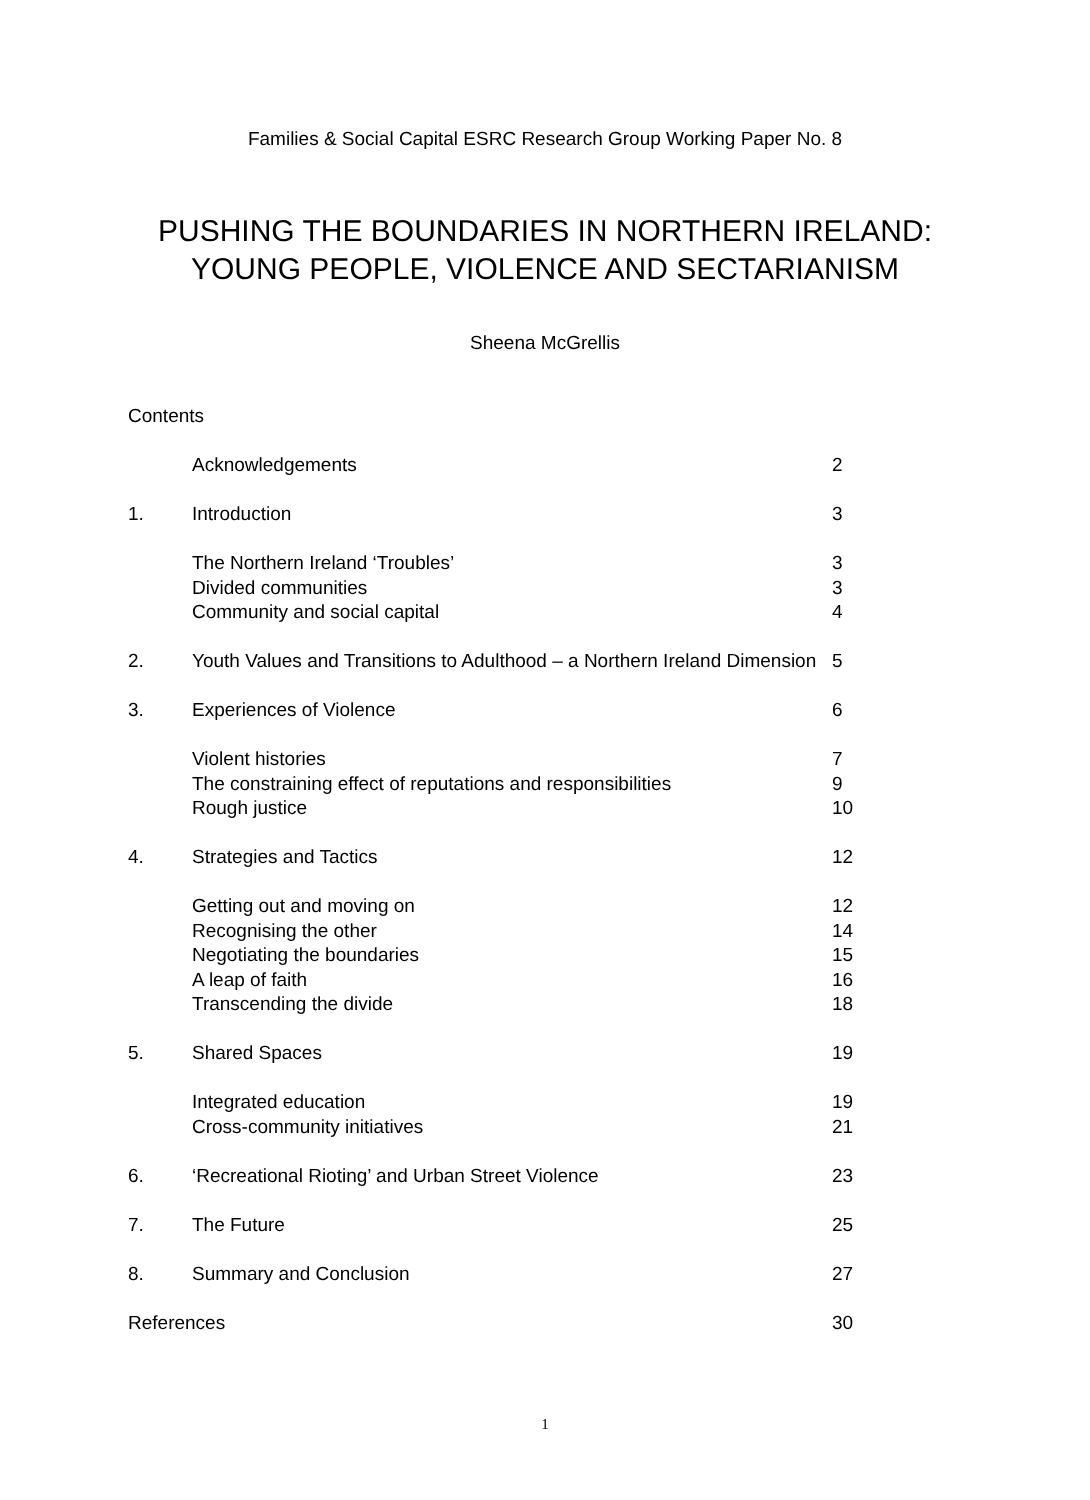Families & Social Capital ESRC Research Group Working Paper No. 8
PUSHING THE BOUNDARIES IN NORTHERN IRELAND:
YOUNG PEOPLE, VIOLENCE AND SECTARIANISM
Sheena McGrellis
| Contents | | |
| | Acknowledgements | 2 |
| 1. | Introduction | 3 |
| | The Northern Ireland ‘Troubles’ | 3 |
| | Divided communities | 3 |
| | Community and social capital | 4 |
| 2. | Youth Values and Transitions to Adulthood – a Northern Ireland Dimension | 5 |
| 3. | Experiences of Violence | 6 |
| | Violent histories | 7 |
| | The constraining effect of reputations and responsibilities | 9 |
| | Rough justice | 10 |
| 4. | Strategies and Tactics | 12 |
| | Getting out and moving on | 12 |
| | Recognising the other | 14 |
| | Negotiating the boundaries | 15 |
| | A leap of faith | 16 |
| | Transcending the divide | 18 |
| 5. | Shared Spaces | 19 |
| | Integrated education | 19 |
| | Cross-community initiatives | 21 |
| 6. | ‘Recreational Rioting’ and Urban Street Violence | 23 |
| 7. | The Future | 25 |
| 8. | Summary and Conclusion | 27 |
| References | | 30 |
1